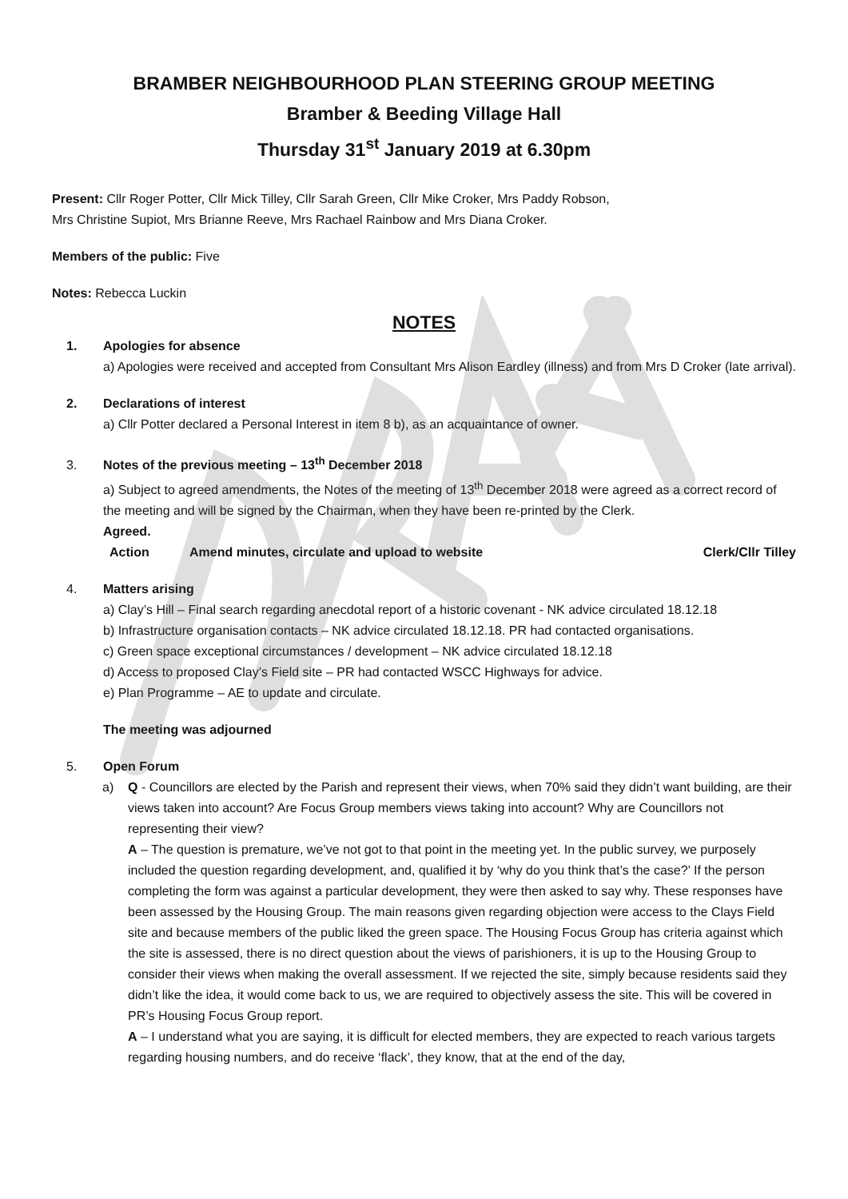BRAMBER NEIGHBOURHOOD PLAN STEERING GROUP MEETING
Bramber & Beeding Village Hall
Thursday 31<sup>st</sup> January 2019 at 6.30pm
Present: Cllr Roger Potter, Cllr Mick Tilley, Cllr Sarah Green, Cllr Mike Croker, Mrs Paddy Robson,
Mrs Christine Supiot, Mrs Brianne Reeve, Mrs Rachael Rainbow and Mrs Diana Croker.
Members of the public: Five
Notes: Rebecca Luckin
NOTES
1. Apologies for absence
a) Apologies were received and accepted from Consultant Mrs Alison Eardley (illness) and from Mrs D Croker (late arrival).
2. Declarations of interest
a) Cllr Potter declared a Personal Interest in item 8 b), as an acquaintance of owner.
3. Notes of the previous meeting – 13<sup>th</sup> December 2018
a) Subject to agreed amendments, the Notes of the meeting of 13<sup>th</sup> December 2018 were agreed as a correct record of the meeting and will be signed by the Chairman, when they have been re-printed by the Clerk.
Agreed.
Action Amend minutes, circulate and upload to website Clerk/Cllr Tilley
4. Matters arising
a) Clay’s Hill – Final search regarding anecdotal report of a historic covenant - NK advice circulated 18.12.18
b) Infrastructure organisation contacts – NK advice circulated 18.12.18. PR had contacted organisations.
c) Green space exceptional circumstances / development – NK advice circulated 18.12.18
d) Access to proposed Clay’s Field site – PR had contacted WSCC Highways for advice.
e) Plan Programme – AE to update and circulate.
The meeting was adjourned
5. Open Forum
a) Q - Councillors are elected by the Parish and represent their views, when 70% said they didn’t want building, are their views taken into account? Are Focus Group members views taking into account? Why are Councillors not representing their view?
A – The question is premature, we’ve not got to that point in the meeting yet. In the public survey, we purposely included the question regarding development, and, qualified it by ‘why do you think that’s the case?’ If the person completing the form was against a particular development, they were then asked to say why. These responses have been assessed by the Housing Group. The main reasons given regarding objection were access to the Clays Field site and because members of the public liked the green space. The Housing Focus Group has criteria against which the site is assessed, there is no direct question about the views of parishioners, it is up to the Housing Group to consider their views when making the overall assessment. If we rejected the site, simply because residents said they didn’t like the idea, it would come back to us, we are required to objectively assess the site. This will be covered in PR’s Housing Focus Group report.
A – I understand what you are saying, it is difficult for elected members, they are expected to reach various targets regarding housing numbers, and do receive ‘flack’, they know, that at the end of the day,